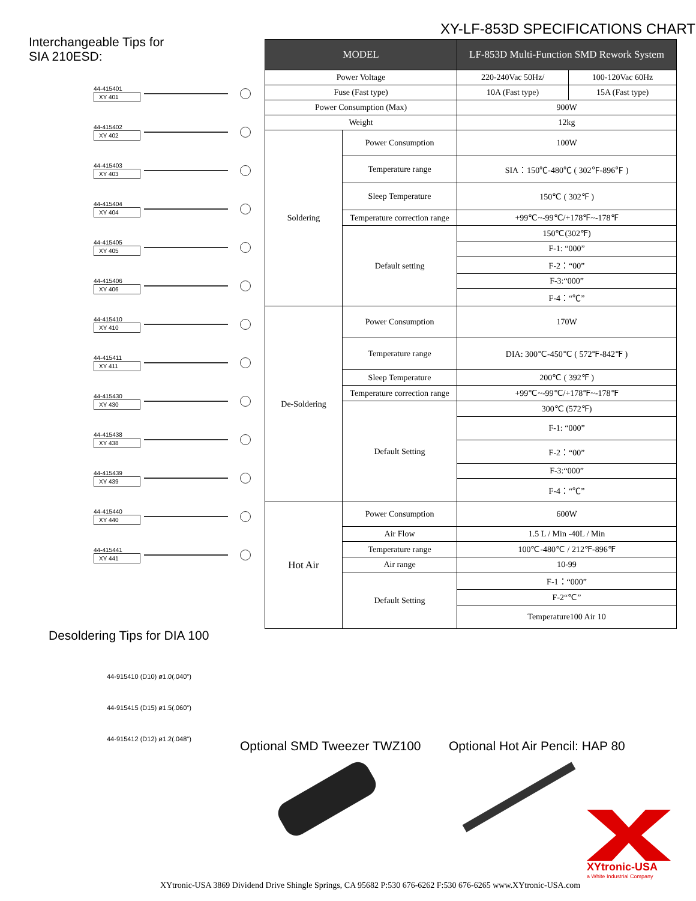XY-LF-853D SPECIFICATIONS CHART
Interchangeable Tips for
SIA 210ESD:
44-415401
XY 401
44-415402
XY 402
44-415403
XY 403
44-415404
XY 404
44-415405
XY 405
44-415406
XY 406
44-415410
XY 410
44-415411
XY 411
44-415430
XY 430
44-415438
XY 438
44-415439
XY 439
44-415440
XY 440
44-415441
XY 441
Desoldering Tips for DIA 100
44-915410 (D10) ø1.0(.040")
44-915415 (D15) ø1.5(.060")
44-915412 (D12) ø1.2(.048")
| MODEL | | LF-853D Multi-Function SMD Rework System | |
| --- | --- | --- | --- |
| Power Voltage | | 220-240Vac 50Hz/ | 100-120Vac 60Hz |
| Fuse (Fast type) | | 10A (Fast type) | 15A (Fast type) |
| Power Consumption (Max) | | 900W | |
| Weight | | 12kg | |
| Soldering | Power Consumption | 100W | |
| | Temperature range | SIA：150℃-480℃ ( 302℉-896℉ ) | |
| | Sleep Temperature | 150℃ ( 302℉ ) | |
| | Temperature correction range | +99℃~-99℃/+178℉~-178℉ | |
| | Default setting | 150℃(302℉) | |
| | | F-1: “000” | |
| | | F-2：“00” | |
| | | F-3:“000” | |
| | | F-4：“℃” | |
| De-Soldering | Power Consumption | 170W | |
| | Temperature range | DIA: 300℃-450℃ ( 572℉-842℉ ) | |
| | Sleep Temperature | 200℃ ( 392℉ ) | |
| | Temperature correction range | +99℃~-99℃/+178℉~-178℉ | |
| | Default Setting | 300℃ (572℉) | |
| | | F-1: “000” | |
| | | F-2：“00” | |
| | | F-3:“000” | |
| | | F-4：“℃” | |
| Hot Air | Power Consumption | 600W | |
| | Air Flow | 1.5 L / Min -40L / Min | |
| | Temperature range | 100℃-480℃ / 212℉-896℉ | |
| | Air range | 10-99 | |
| | Default Setting | F-1：“000” | |
| | | F-2“℃” | |
| | | Temperature100 Air 10 | |
Optional SMD Tweezer TWZ100
Optional Hot Air Pencil: HAP 80
XYtronic-USA
a White Industrial Company
XYtronic-USA 3869 Dividend Drive Shingle Springs, CA 95682 P:530 676-6262 F:530 676-6265 www.XYtronic-USA.com